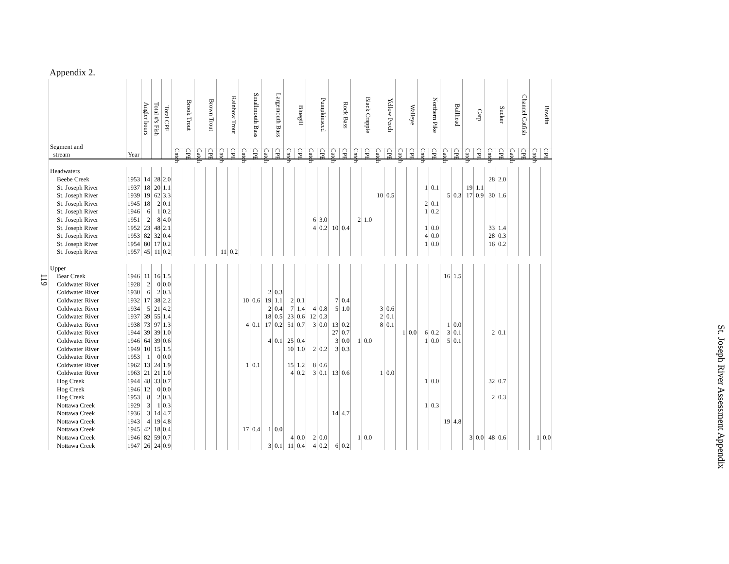119
Appendix 2.
| Segment and stream | Year | Angler hours | Total #'s Fish | Total CPE | Brook Trout | | Brown Trout | | Rainbow Trout | | Smallmouth Bass | | Largemouth Bass | | Bluegill | | Pumpkinseed | | Rock Bass | | Black Crappie | | Yellow Perch | | Walleye | | Northern Pike | | Bullhead | | Carp | | Sucker | | Channel Catfish | | Bowfin | |
| --- | --- | --- | --- | --- | --- | --- | --- | --- | --- | --- | --- | --- | --- | --- | --- | --- | --- | --- | --- | --- | --- | --- | --- | --- | --- | --- | --- | --- | --- | --- | --- | --- | --- | --- | --- | --- | --- | --- |
| | | | | | Catch | CPE | Catch | CPE | Catch | CPE | Catch | CPE | Catch | CPE | Catch | CPE | Catch | CPE | Catch | CPE | Catch | CPE | Catch | CPE | Catch | CPE | Catch | CPE | Catch | CPE | Catch | CPE | Catch | CPE | Catch | CPE | Catch | CPE |
| Headwaters | | | | | | | | | | | | | | | | | | | | | | | | | | | | | | | | | | | | | | |
| Beebe Creek | 1953 | 14 | 28 | 2.0 | | | | | | | | | | | | | | | | | | | | | | | | | | | | | 28 | 2.0 | | | | |
| St. Joseph River | 1937 | 18 | 20 | 1.1 | | | | | | | | | | | | | | | | | | | | | | | 1 | 0.1 | | | 19 | 1.1 | | | | | | |
| St. Joseph River | 1939 | 19 | 62 | 3.3 | | | | | | | | | | | | | | | | | | | 10 | 0.5 | | | | | 5 | 0.3 | 17 | 0.9 | 30 | 1.6 | | | | |
| St. Joseph River | 1945 | 18 | 2 | 0.1 | | | | | | | | | | | | | | | | | | | | | | | 2 | 0.1 | | | | | | | | | | |
| St. Joseph River | 1946 | 6 | 1 | 0.2 | | | | | | | | | | | | | | | | | | | | | | | 1 | 0.2 | | | | | | | | | | |
| St. Joseph River | 1951 | 2 | 8 | 4.0 | | | | | | | | | | | | | 6 | 3.0 | | | 2 | 1.0 | | | | | | | | | | | | | | | | |
| St. Joseph River | 1952 | 23 | 48 | 2.1 | | | | | | | | | | | | | 4 | 0.2 | 10 | 0.4 | | | | | | | 1 | 0.0 | | | | | 33 | 1.4 | | | | |
| St. Joseph River | 1953 | 82 | 32 | 0.4 | | | | | | | | | | | | | | | | | | | | | | | 4 | 0.0 | | | | | 28 | 0.3 | | | | |
| St. Joseph River | 1954 | 80 | 17 | 0.2 | | | | | | | | | | | | | | | | | | | | | | | 1 | 0.0 | | | | | 16 | 0.2 | | | | |
| St. Joseph River | 1957 | 45 | 11 | 0.2 | | | | | 11 | 0.2 | | | | | | | | | | | | | | | | | | | | | | | | | | | | |
| Upper | | | | | | | | | | | | | | | | | | | | | | | | | | | | | | | | | | | | | | |
| Bear Creek | 1946 | 11 | 16 | 1.5 | | | | | | | | | | | | | | | | | | | | | | | | | 16 | 1.5 | | | | | | | | |
| Coldwater River | 1928 | 2 | 0 | 0.0 | | | | | | | | | | | | | | | | | | | | | | | | | | | | | | | | | | |
| Coldwater River | 1930 | 6 | 2 | 0.3 | | | | | | | | | 2 | 0.3 | | | | | | | | | | | | | | | | | | | | | | | | |
| Coldwater River | 1932 | 17 | 38 | 2.2 | | | | | | | 10 | 0.6 | 19 | 1.1 | 2 | 0.1 | | | 7 | 0.4 | | | | | | | | | | | | | | | | | | |
| Coldwater River | 1934 | 5 | 21 | 4.2 | | | | | | | | | 2 | 0.4 | 7 | 1.4 | 4 | 0.8 | 5 | 1.0 | | | 3 | 0.6 | | | | | | | | | | | | | | |
| Coldwater River | 1937 | 39 | 55 | 1.4 | | | | | | | | | 18 | 0.5 | 23 | 0.6 | 12 | 0.3 | | | | | 2 | 0.1 | | | | | | | | | | | | | | |
| Coldwater River | 1938 | 73 | 97 | 1.3 | | | | | | | 4 | 0.1 | 17 | 0.2 | 51 | 0.7 | 3 | 0.0 | 13 | 0.2 | | | 8 | 0.1 | | | | | 1 | 0.0 | | | | | | | | |
| Coldwater River | 1944 | 39 | 39 | 1.0 | | | | | | | | | | | | | | | 27 | 0.7 | | | | | 1 | 0.0 | 6 | 0.2 | 3 | 0.1 | | | 2 | 0.1 | | | | |
| Coldwater River | 1946 | 64 | 39 | 0.6 | | | | | | | | | 4 | 0.1 | 25 | 0.4 | | | 3 | 0.0 | 1 | 0.0 | | | | | 1 | 0.0 | 5 | 0.1 | | | | | | | | |
| Coldwater River | 1949 | 10 | 15 | 1.5 | | | | | | | | | | | 10 | 1.0 | 2 | 0.2 | 3 | 0.3 | | | | | | | | | | | | | | | | | | |
| Coldwater River | 1953 | 1 | 0 | 0.0 | | | | | | | | | | | | | | | | | | | | | | | | | | | | | | | | | | |
| Coldwater River | 1962 | 13 | 24 | 1.9 | | | | | | | 1 | 0.1 | | | 15 | 1.2 | 8 | 0.6 | | | | | | | | | | | | | | | | | | | | |
| Coldwater River | 1963 | 21 | 21 | 1.0 | | | | | | | | | | | 4 | 0.2 | 3 | 0.1 | 13 | 0.6 | | | 1 | 0.0 | | | | | | | | | | | | | | |
| Hog Creek | 1944 | 48 | 33 | 0.7 | | | | | | | | | | | | | | | | | | | | | | | 1 | 0.0 | | | | | 32 | 0.7 | | | | |
| Hog Creek | 1946 | 12 | 0 | 0.0 | | | | | | | | | | | | | | | | | | | | | | | | | | | | | | | | | | |
| Hog Creek | 1953 | 8 | 2 | 0.3 | | | | | | | | | | | | | | | | | | | | | | | | | | | | | 2 | 0.3 | | | | |
| Nottawa Creek | 1929 | 3 | 1 | 0.3 | | | | | | | | | | | | | | | | | | | | | | | 1 | 0.3 | | | | | | | | | | |
| Nottawa Creek | 1936 | 3 | 14 | 4.7 | | | | | | | | | | | | | | | 14 | 4.7 | | | | | | | | | | | | | | | | | | |
| Nottawa Creek | 1943 | 4 | 19 | 4.8 | | | | | | | | | | | | | | | | | | | | | | | | | 19 | 4.8 | | | | | | | | |
| Nottawa Creek | 1945 | 42 | 18 | 0.4 | | | | | | | 17 | 0.4 | 1 | 0.0 | | | | | | | | | | | | | | | | | | | | | | | | |
| Nottawa Creek | 1946 | 82 | 59 | 0.7 | | | | | | | | | | | 4 | 0.0 | 2 | 0.0 | | | 1 | 0.0 | | | | | | | | | 3 | 0.0 | 48 | 0.6 | | | 1 | 0.0 |
| Nottawa Creek | 1947 | 26 | 24 | 0.9 | | | | | | | | | 3 | 0.1 | 11 | 0.4 | 4 | 0.2 | 6 | 0.2 | | | | | | | | | | | | | | | | | | |
St. Joseph River Assessment Appendix